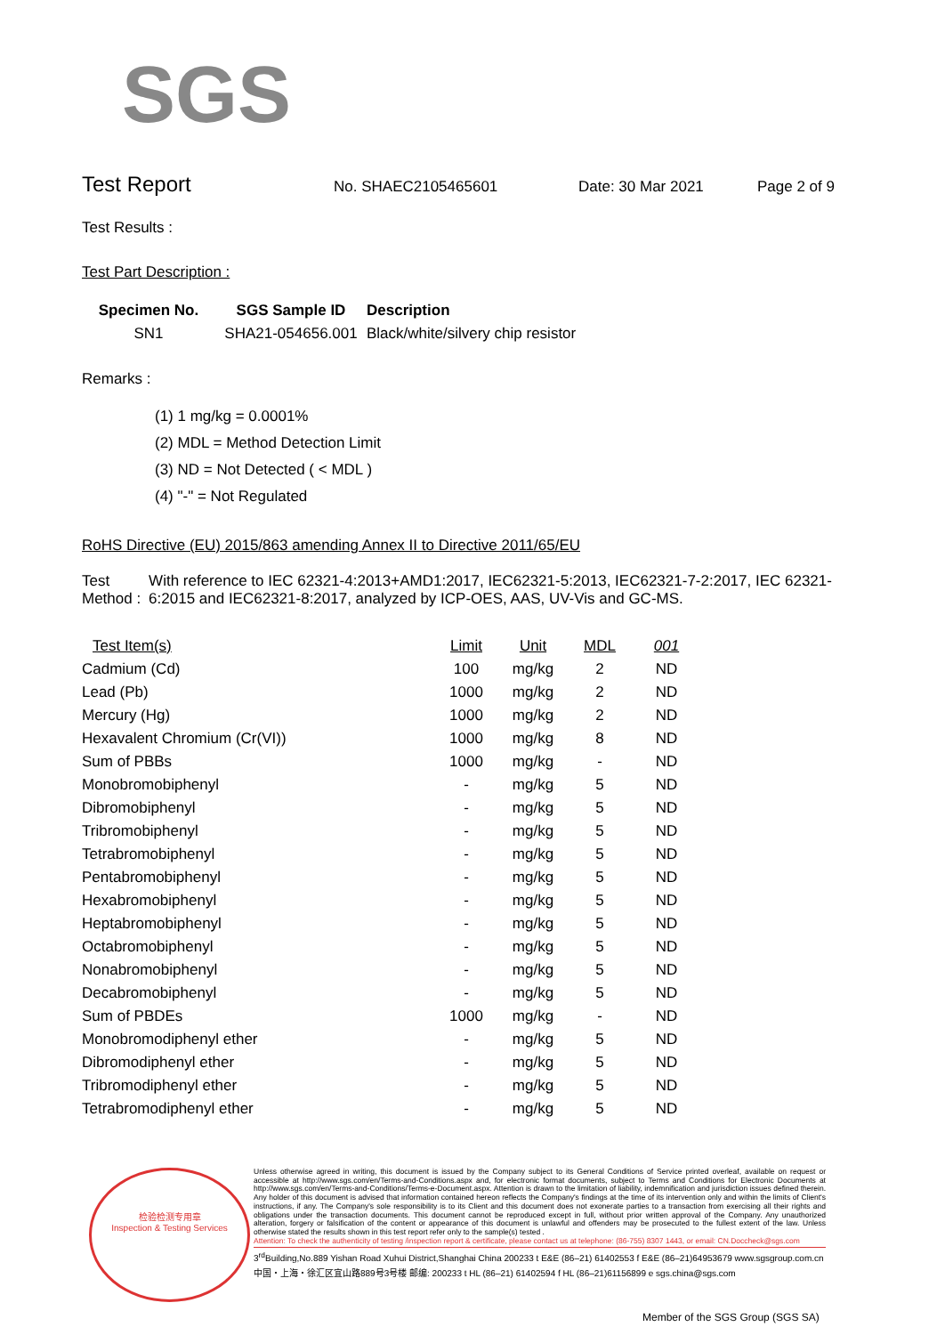SGS
Test Report No. SHAEC2105465601 Date: 30 Mar 2021 Page 2 of 9
Test Results :
Test Part Description :
| Specimen No. | SGS Sample ID | Description |
| --- | --- | --- |
| SN1 | SHA21-054656.001 | Black/white/silvery chip resistor |
Remarks :
(1) 1 mg/kg = 0.0001%
(2) MDL = Method Detection Limit
(3) ND = Not Detected ( < MDL )
(4) "-" = Not Regulated
RoHS Directive (EU) 2015/863 amending Annex II to Directive 2011/65/EU
Test Method : With reference to IEC 62321-4:2013+AMD1:2017, IEC62321-5:2013, IEC62321-7-2:2017, IEC 62321-6:2015 and IEC62321-8:2017, analyzed by ICP-OES, AAS, UV-Vis and GC-MS.
| Test Item(s) | Limit | Unit | MDL | 001 |
| --- | --- | --- | --- | --- |
| Cadmium (Cd) | 100 | mg/kg | 2 | ND |
| Lead (Pb) | 1000 | mg/kg | 2 | ND |
| Mercury (Hg) | 1000 | mg/kg | 2 | ND |
| Hexavalent Chromium (Cr(VI)) | 1000 | mg/kg | 8 | ND |
| Sum of PBBs | 1000 | mg/kg | - | ND |
| Monobromobiphenyl | - | mg/kg | 5 | ND |
| Dibromobiphenyl | - | mg/kg | 5 | ND |
| Tribromobiphenyl | - | mg/kg | 5 | ND |
| Tetrabromobiphenyl | - | mg/kg | 5 | ND |
| Pentabromobiphenyl | - | mg/kg | 5 | ND |
| Hexabromobiphenyl | - | mg/kg | 5 | ND |
| Heptabromobiphenyl | - | mg/kg | 5 | ND |
| Octabromobiphenyl | - | mg/kg | 5 | ND |
| Nonabromobiphenyl | - | mg/kg | 5 | ND |
| Decabromobiphenyl | - | mg/kg | 5 | ND |
| Sum of PBDEs | 1000 | mg/kg | - | ND |
| Monobromodiphenyl ether | - | mg/kg | 5 | ND |
| Dibromodiphenyl ether | - | mg/kg | 5 | ND |
| Tribromodiphenyl ether | - | mg/kg | 5 | ND |
| Tetrabromodiphenyl ether | - | mg/kg | 5 | ND |
检验检测专用章
Inspection & Testing Services
Unless otherwise agreed in writing, this document is issued by the Company subject to its General Conditions of Service printed overleaf, available on request or accessible at http://www.sgs.com/en/Terms-and-Conditions.aspx and, for electronic format documents, subject to Terms and Conditions for Electronic Documents at http://www.sgs.com/en/Terms-and-Conditions/Terms-e-Document.aspx. Attention is drawn to the limitation of liability, indemnification and jurisdiction issues defined therein. Any holder of this document is advised that information contained hereon reflects the Company's findings at the time of its intervention only and within the limits of Client's instructions, if any. The Company's sole responsibility is to its Client and this document does not exonerate parties to a transaction from exercising all their rights and obligations under the transaction documents. This document cannot be reproduced except in full, without prior written approval of the Company. Any unauthorized alteration, forgery or falsification of the content or appearance of this document is unlawful and offenders may be prosecuted to the fullest extent of the law. Unless otherwise stated the results shown in this test report refer only to the sample(s) tested .
Attention: To check the authenticity of testing /inspection report & certificate, please contact us at telephone: (86-755) 8307 1443, or email: CN.Doccheck@sgs.com
3<sup>rd</sup>Building,No.889 Yishan Road Xuhui District,Shanghai China 200233 t E&E (86–21) 61402553 f E&E (86–21)64953679 www.sgsgroup.com.cn
中国・上海・徐汇区宜山路889号3号楼 邮编: 200233 t HL (86–21) 61402594 f HL (86–21)61156899 e sgs.china@sgs.com
Member of the SGS Group (SGS SA)